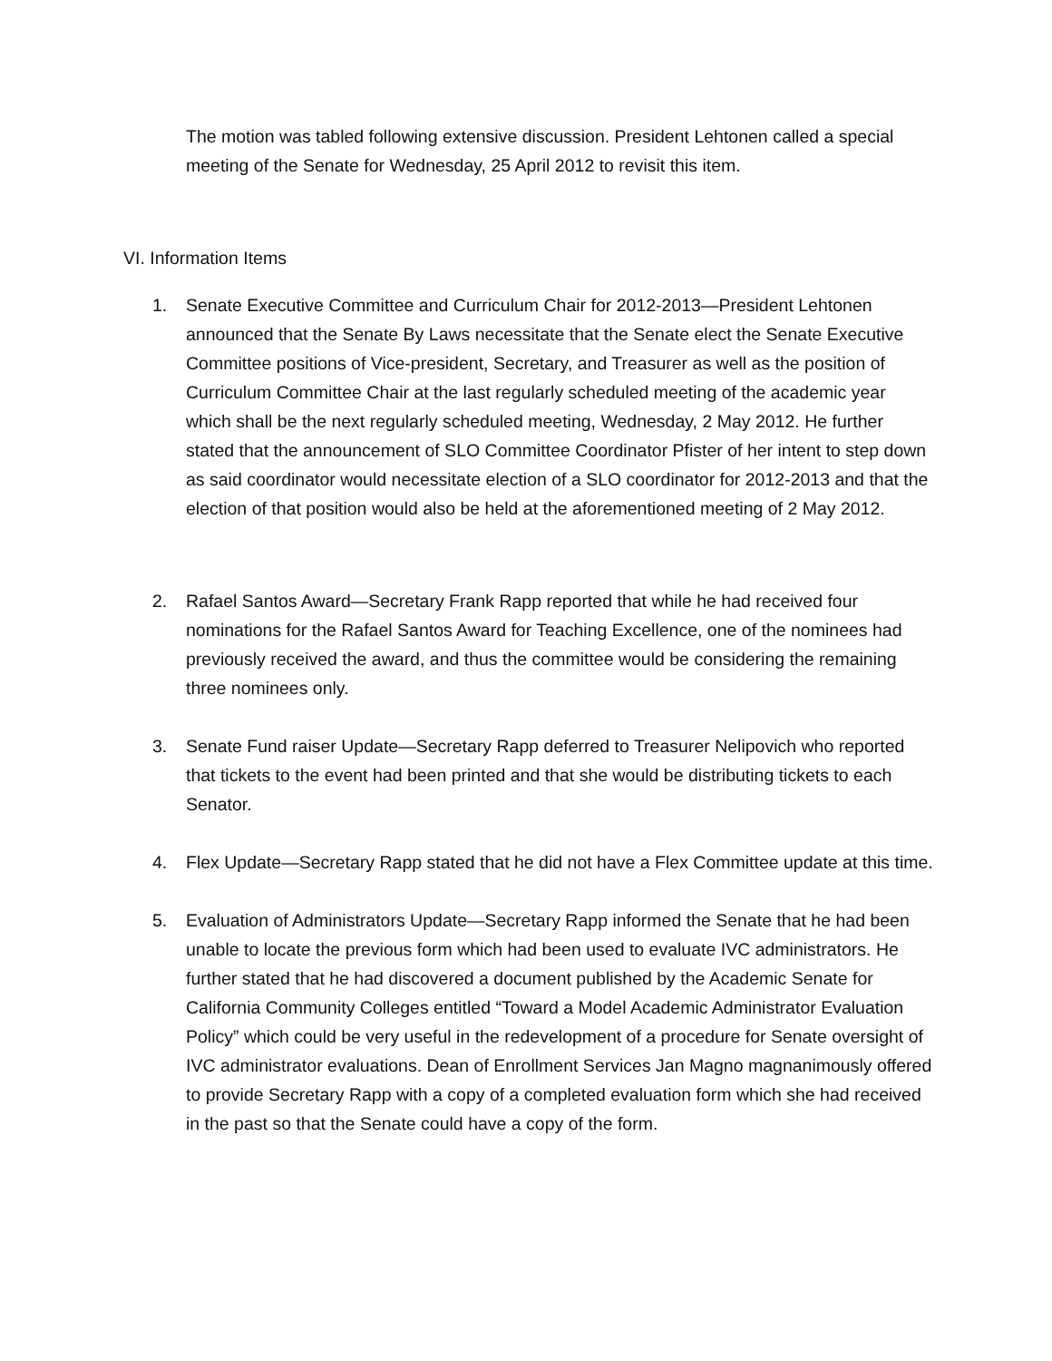The motion was tabled following extensive discussion. President Lehtonen called a special meeting of the Senate for Wednesday, 25 April 2012 to revisit this item.
VI. Information Items
1. Senate Executive Committee and Curriculum Chair for 2012-2013—President Lehtonen announced that the Senate By Laws necessitate that the Senate elect the Senate Executive Committee positions of Vice-president, Secretary, and Treasurer as well as the position of Curriculum Committee Chair at the last regularly scheduled meeting of the academic year which shall be the next regularly scheduled meeting, Wednesday, 2 May 2012. He further stated that the announcement of SLO Committee Coordinator Pfister of her intent to step down as said coordinator would necessitate election of a SLO coordinator for 2012-2013 and that the election of that position would also be held at the aforementioned meeting of 2 May 2012.
2. Rafael Santos Award—Secretary Frank Rapp reported that while he had received four nominations for the Rafael Santos Award for Teaching Excellence, one of the nominees had previously received the award, and thus the committee would be considering the remaining three nominees only.
3. Senate Fund raiser Update—Secretary Rapp deferred to Treasurer Nelipovich who reported that tickets to the event had been printed and that she would be distributing tickets to each Senator.
4. Flex Update—Secretary Rapp stated that he did not have a Flex Committee update at this time.
5. Evaluation of Administrators Update—Secretary Rapp informed the Senate that he had been unable to locate the previous form which had been used to evaluate IVC administrators. He further stated that he had discovered a document published by the Academic Senate for California Community Colleges entitled “Toward a Model Academic Administrator Evaluation Policy” which could be very useful in the redevelopment of a procedure for Senate oversight of IVC administrator evaluations. Dean of Enrollment Services Jan Magno magnanimously offered to provide Secretary Rapp with a copy of a completed evaluation form which she had received in the past so that the Senate could have a copy of the form.